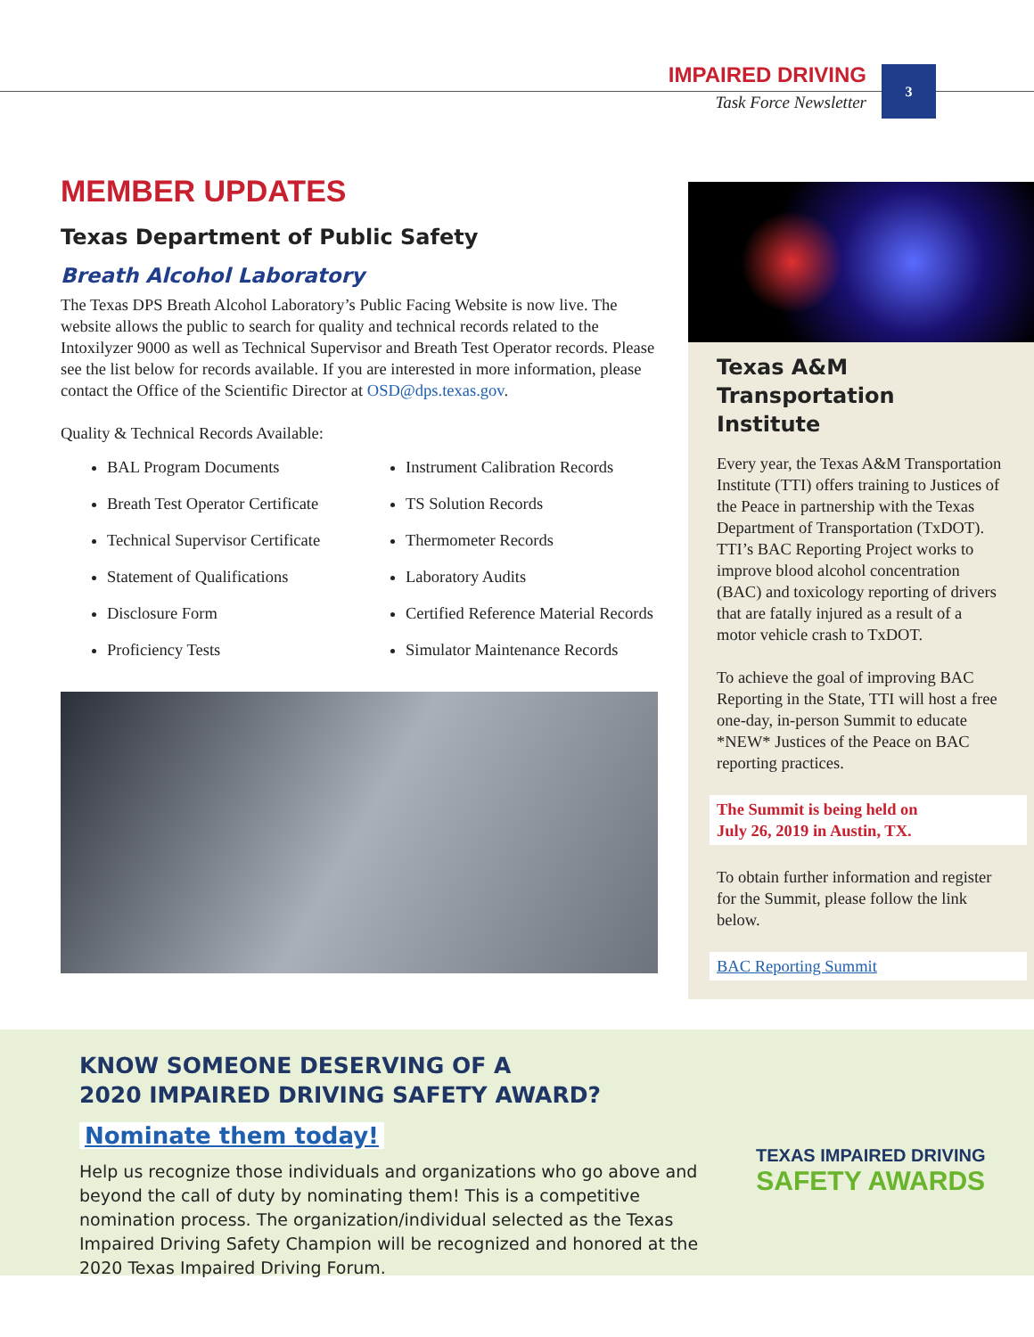IMPAIRED DRIVING
Task Force Newsletter
3
MEMBER UPDATES
Texas Department of Public Safety
Breath Alcohol Laboratory
The Texas DPS Breath Alcohol Laboratory’s Public Facing Website is now live. The website allows the public to search for quality and technical records related to the Intoxilyzer 9000 as well as Technical Supervisor and Breath Test Operator records. Please see the list below for records available. If you are interested in more information, please contact the Office of the Scientific Director at OSD@dps.texas.gov.
Quality & Technical Records Available:
BAL Program Documents
Breath Test Operator Certificate
Technical Supervisor Certificate
Statement of Qualifications
Disclosure Form
Proficiency Tests
Instrument Calibration Records
TS Solution Records
Thermometer Records
Laboratory Audits
Certified Reference Material Records
Simulator Maintenance Records
Texas A&M Transportation Institute
Every year, the Texas A&M Transportation Institute (TTI) offers training to Justices of the Peace in partnership with the Texas Department of Transportation (TxDOT). TTI’s BAC Reporting Project works to improve blood alcohol concentration (BAC) and toxicology reporting of drivers that are fatally injured as a result of a motor vehicle crash to TxDOT.
To achieve the goal of improving BAC Reporting in the State, TTI will host a free one-day, in-person Summit to educate *NEW* Justices of the Peace on BAC reporting practices.
The Summit is being held on
July 26, 2019 in Austin, TX.
To obtain further information and register for the Summit, please follow the link below.
BAC Reporting Summit
KNOW SOMEONE DESERVING OF A
2020 IMPAIRED DRIVING SAFETY AWARD?
Nominate them today!
Help us recognize those individuals and organizations who go above and beyond the call of duty by nominating them! This is a competitive nomination process. The organization/individual selected as the Texas Impaired Driving Safety Champion will be recognized and honored at the 2020 Texas Impaired Driving Forum.
TEXAS IMPAIRED DRIVING
SAFETY AWARDS